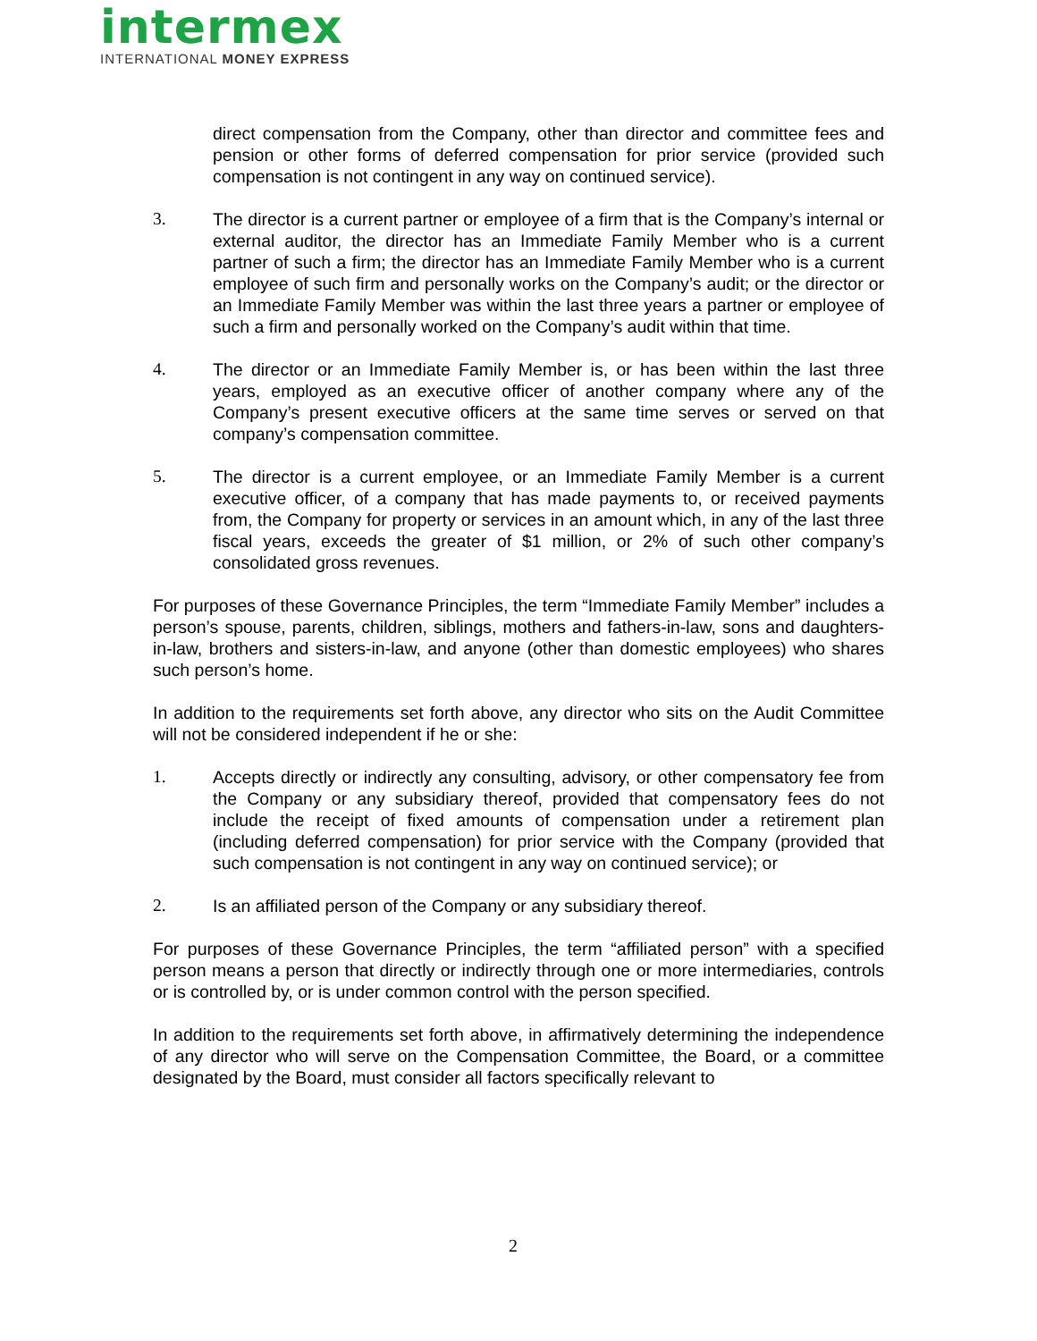intermex
INTERNATIONAL MONEY EXPRESS
direct compensation from the Company, other than director and committee fees and pension or other forms of deferred compensation for prior service (provided such compensation is not contingent in any way on continued service).
3. The director is a current partner or employee of a firm that is the Company’s internal or external auditor, the director has an Immediate Family Member who is a current partner of such a firm; the director has an Immediate Family Member who is a current employee of such firm and personally works on the Company’s audit; or the director or an Immediate Family Member was within the last three years a partner or employee of such a firm and personally worked on the Company’s audit within that time.
4. The director or an Immediate Family Member is, or has been within the last three years, employed as an executive officer of another company where any of the Company’s present executive officers at the same time serves or served on that company’s compensation committee.
5. The director is a current employee, or an Immediate Family Member is a current executive officer, of a company that has made payments to, or received payments from, the Company for property or services in an amount which, in any of the last three fiscal years, exceeds the greater of $1 million, or 2% of such other company’s consolidated gross revenues.
For purposes of these Governance Principles, the term “Immediate Family Member” includes a person’s spouse, parents, children, siblings, mothers and fathers-in-law, sons and daughters-in-law, brothers and sisters-in-law, and anyone (other than domestic employees) who shares such person’s home.
In addition to the requirements set forth above, any director who sits on the Audit Committee will not be considered independent if he or she:
1. Accepts directly or indirectly any consulting, advisory, or other compensatory fee from the Company or any subsidiary thereof, provided that compensatory fees do not include the receipt of fixed amounts of compensation under a retirement plan (including deferred compensation) for prior service with the Company (provided that such compensation is not contingent in any way on continued service); or
2. Is an affiliated person of the Company or any subsidiary thereof.
For purposes of these Governance Principles, the term “affiliated person” with a specified person means a person that directly or indirectly through one or more intermediaries, controls or is controlled by, or is under common control with the person specified.
In addition to the requirements set forth above, in affirmatively determining the independence of any director who will serve on the Compensation Committee, the Board, or a committee designated by the Board, must consider all factors specifically relevant to
2